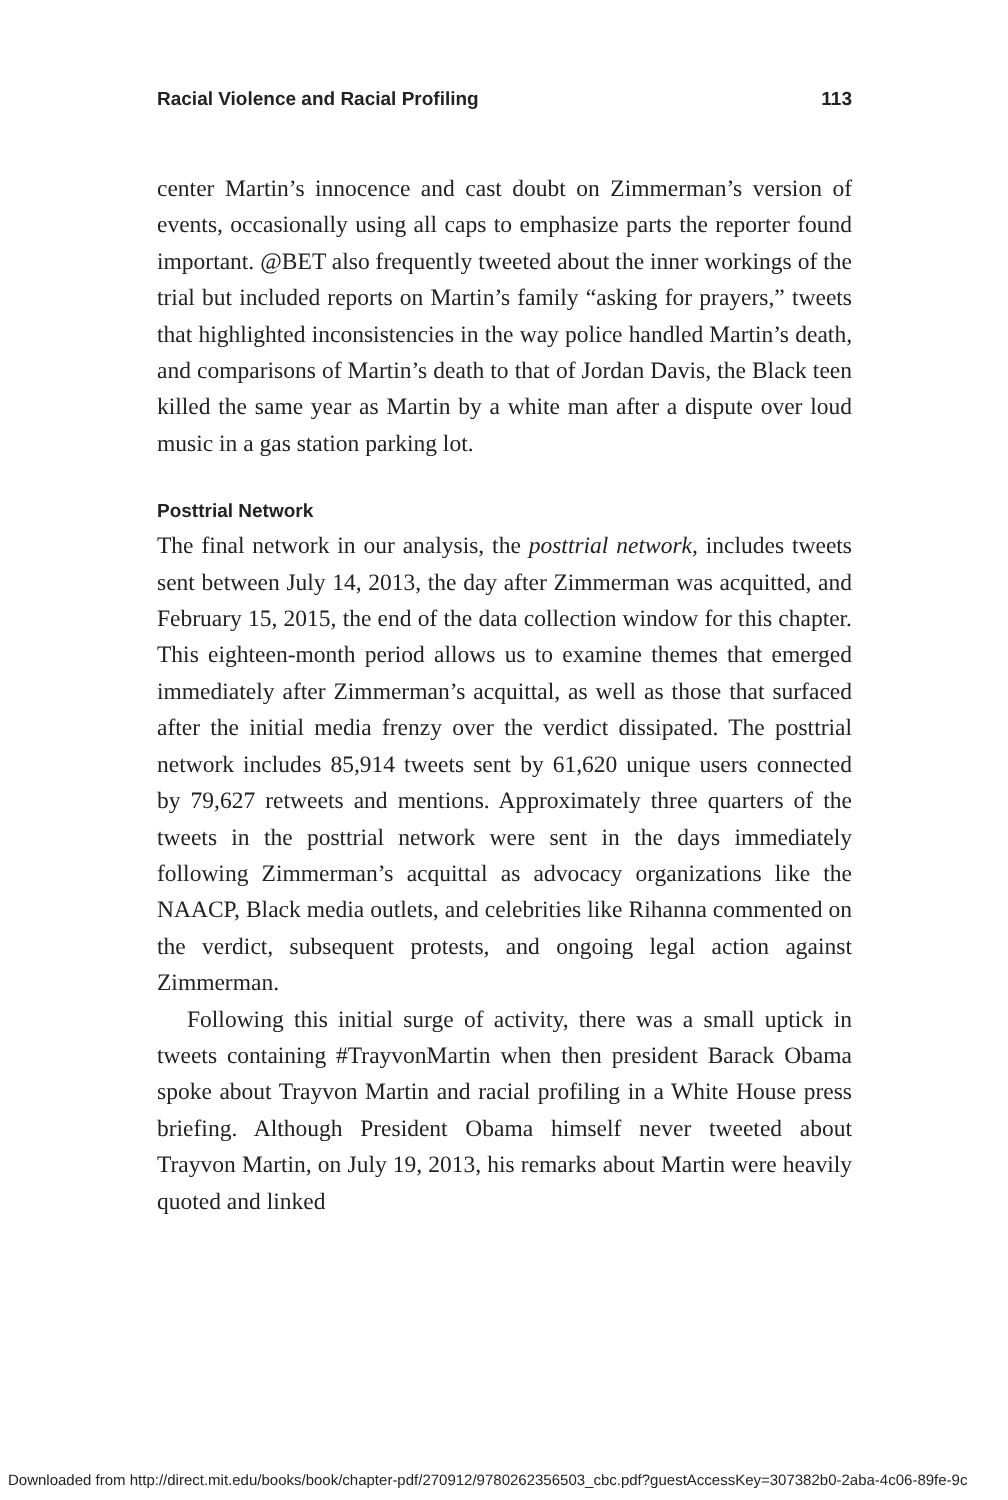Racial Violence and Racial Profiling 113
center Martin’s innocence and cast doubt on Zimmerman’s version of events, occasionally using all caps to emphasize parts the reporter found important. @BET also frequently tweeted about the inner workings of the trial but included reports on Martin’s family “asking for prayers,” tweets that highlighted inconsistencies in the way police handled Martin’s death, and comparisons of Martin’s death to that of Jordan Davis, the Black teen killed the same year as Martin by a white man after a dispute over loud music in a gas station parking lot.
Posttrial Network
The final network in our analysis, the posttrial network, includes tweets sent between July 14, 2013, the day after Zimmerman was acquitted, and February 15, 2015, the end of the data collection window for this chapter. This eighteen-month period allows us to examine themes that emerged immediately after Zimmerman’s acquittal, as well as those that surfaced after the initial media frenzy over the verdict dissipated. The posttrial network includes 85,914 tweets sent by 61,620 unique users connected by 79,627 retweets and mentions. Approximately three quarters of the tweets in the posttrial network were sent in the days immediately following Zimmerman’s acquittal as advocacy organizations like the NAACP, Black media outlets, and celebrities like Rihanna commented on the verdict, subsequent protests, and ongoing legal action against Zimmerman.
Following this initial surge of activity, there was a small uptick in tweets containing #TrayvonMartin when then president Barack Obama spoke about Trayvon Martin and racial profiling in a White House press briefing. Although President Obama himself never tweeted about Trayvon Martin, on July 19, 2013, his remarks about Martin were heavily quoted and linked
Downloaded from http://direct.mit.edu/books/book/chapter-pdf/270912/9780262356503_cbc.pdf?guestAccessKey=307382b0-2aba-4c06-89fe-9c